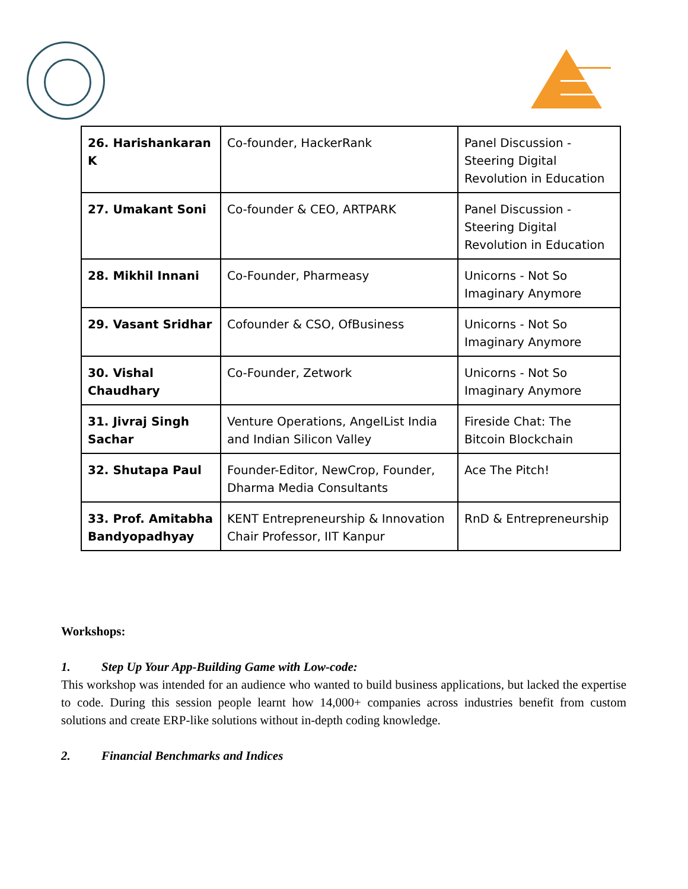| 26. Harishankaran K | Co-founder, HackerRank | Panel Discussion - Steering Digital Revolution in Education |
| 27. Umakant Soni | Co-founder & CEO, ARTPARK | Panel Discussion - Steering Digital Revolution in Education |
| 28. Mikhil Innani | Co-Founder, Pharmeasy | Unicorns - Not So Imaginary Anymore |
| 29. Vasant Sridhar | Cofounder & CSO, OfBusiness | Unicorns - Not So Imaginary Anymore |
| 30. Vishal Chaudhary | Co-Founder, Zetwork | Unicorns - Not So Imaginary Anymore |
| 31. Jivraj Singh Sachar | Venture Operations, AngelList India and Indian Silicon Valley | Fireside Chat: The Bitcoin Blockchain |
| 32. Shutapa Paul | Founder-Editor, NewCrop, Founder, Dharma Media Consultants | Ace The Pitch! |
| 33. Prof. Amitabha Bandyopadhyay | KENT Entrepreneurship & Innovation Chair Professor, IIT Kanpur | RnD & Entrepreneurship |
Workshops:
1. Step Up Your App-Building Game with Low-code:
This workshop was intended for an audience who wanted to build business applications, but lacked the expertise to code. During this session people learnt how 14,000+ companies across industries benefit from custom solutions and create ERP-like solutions without in-depth coding knowledge.
2. Financial Benchmarks and Indices